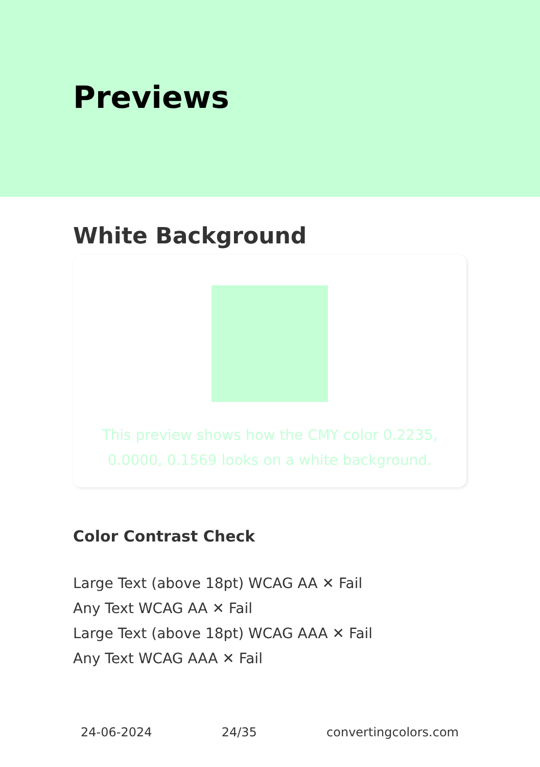Previews
White Background
This preview shows how the CMY color 0.2235, 0.0000, 0.1569 looks on a white background.
Color Contrast Check
Large Text (above 18pt) WCAG AA ✕ Fail
Any Text WCAG AA ✕ Fail
Large Text (above 18pt) WCAG AAA ✕ Fail
Any Text WCAG AAA ✕ Fail
24-06-2024 24/35 convertingcolors.com